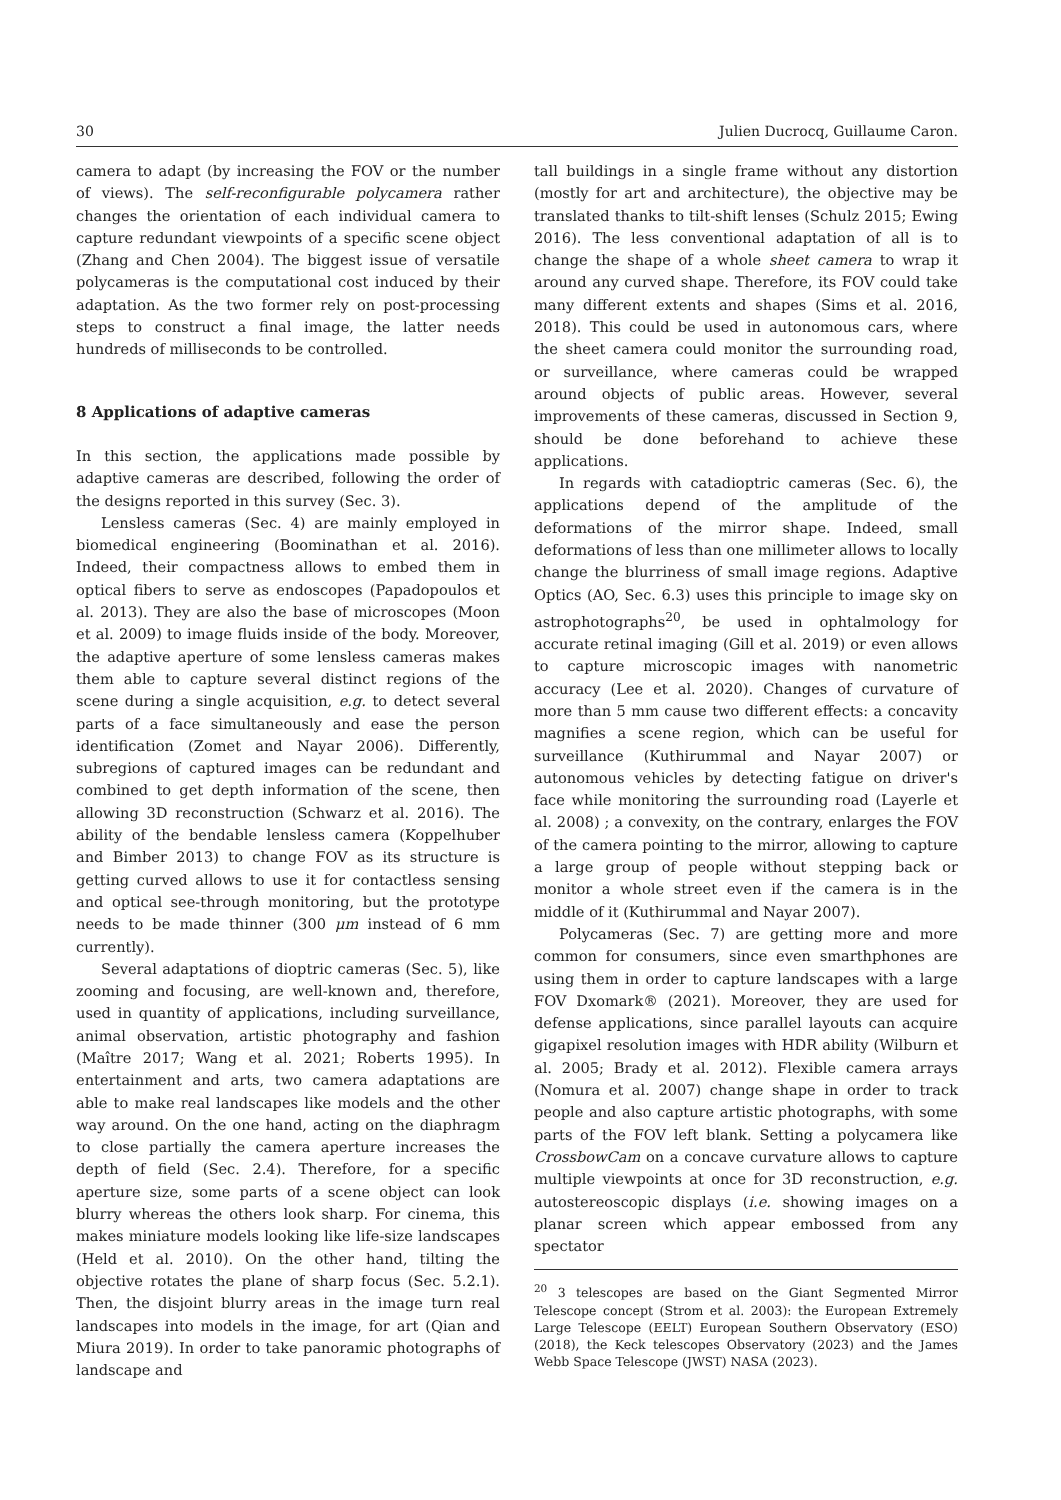30 Julien Ducrocq, Guillaume Caron.
camera to adapt (by increasing the FOV or the number of views). The self-reconfigurable polycamera rather changes the orientation of each individual camera to capture redundant viewpoints of a specific scene object (Zhang and Chen 2004). The biggest issue of versatile polycameras is the computational cost induced by their adaptation. As the two former rely on post-processing steps to construct a final image, the latter needs hundreds of milliseconds to be controlled.
8 Applications of adaptive cameras
In this section, the applications made possible by adaptive cameras are described, following the order of the designs reported in this survey (Sec. 3).
Lensless cameras (Sec. 4) are mainly employed in biomedical engineering (Boominathan et al. 2016). Indeed, their compactness allows to embed them in optical fibers to serve as endoscopes (Papadopoulos et al. 2013). They are also the base of microscopes (Moon et al. 2009) to image fluids inside of the body. Moreover, the adaptive aperture of some lensless cameras makes them able to capture several distinct regions of the scene during a single acquisition, e.g. to detect several parts of a face simultaneously and ease the person identification (Zomet and Nayar 2006). Differently, subregions of captured images can be redundant and combined to get depth information of the scene, then allowing 3D reconstruction (Schwarz et al. 2016). The ability of the bendable lensless camera (Koppelhuber and Bimber 2013) to change FOV as its structure is getting curved allows to use it for contactless sensing and optical see-through monitoring, but the prototype needs to be made thinner (300 μm instead of 6 mm currently).
Several adaptations of dioptric cameras (Sec. 5), like zooming and focusing, are well-known and, therefore, used in quantity of applications, including surveillance, animal observation, artistic photography and fashion (Maître 2017; Wang et al. 2021; Roberts 1995). In entertainment and arts, two camera adaptations are able to make real landscapes like models and the other way around. On the one hand, acting on the diaphragm to close partially the camera aperture increases the depth of field (Sec. 2.4). Therefore, for a specific aperture size, some parts of a scene object can look blurry whereas the others look sharp. For cinema, this makes miniature models looking like life-size landscapes (Held et al. 2010). On the other hand, tilting the objective rotates the plane of sharp focus (Sec. 5.2.1). Then, the disjoint blurry areas in the image turn real landscapes into models in the image, for art (Qian and Miura 2019). In order to take panoramic photographs of landscape and
tall buildings in a single frame without any distortion (mostly for art and architecture), the objective may be translated thanks to tilt-shift lenses (Schulz 2015; Ewing 2016). The less conventional adaptation of all is to change the shape of a whole sheet camera to wrap it around any curved shape. Therefore, its FOV could take many different extents and shapes (Sims et al. 2016, 2018). This could be used in autonomous cars, where the sheet camera could monitor the surrounding road, or surveillance, where cameras could be wrapped around objects of public areas. However, several improvements of these cameras, discussed in Section 9, should be done beforehand to achieve these applications.
In regards with catadioptric cameras (Sec. 6), the applications depend of the amplitude of the deformations of the mirror shape. Indeed, small deformations of less than one millimeter allows to locally change the blurriness of small image regions. Adaptive Optics (AO, Sec. 6.3) uses this principle to image sky on astrophotographs<sup>20</sup>, be used in ophtalmology for accurate retinal imaging (Gill et al. 2019) or even allows to capture microscopic images with nanometric accuracy (Lee et al. 2020). Changes of curvature of more than 5 mm cause two different effects: a concavity magnifies a scene region, which can be useful for surveillance (Kuthirummal and Nayar 2007) or autonomous vehicles by detecting fatigue on driver's face while monitoring the surrounding road (Layerle et al. 2008) ; a convexity, on the contrary, enlarges the FOV of the camera pointing to the mirror, allowing to capture a large group of people without stepping back or monitor a whole street even if the camera is in the middle of it (Kuthirummal and Nayar 2007).
Polycameras (Sec. 7) are getting more and more common for consumers, since even smarthphones are using them in order to capture landscapes with a large FOV Dxomark® (2021). Moreover, they are used for defense applications, since parallel layouts can acquire gigapixel resolution images with HDR ability (Wilburn et al. 2005; Brady et al. 2012). Flexible camera arrays (Nomura et al. 2007) change shape in order to track people and also capture artistic photographs, with some parts of the FOV left blank. Setting a polycamera like CrossbowCam on a concave curvature allows to capture multiple viewpoints at once for 3D reconstruction, e.g. autostereoscopic displays (i.e. showing images on a planar screen which appear embossed from any spectator
<sup>20</sup> 3 telescopes are based on the Giant Segmented Mirror Telescope concept (Strom et al. 2003): the European Extremely Large Telescope (EELT) European Southern Observatory (ESO) (2018), the Keck telescopes Observatory (2023) and the James Webb Space Telescope (JWST) NASA (2023).